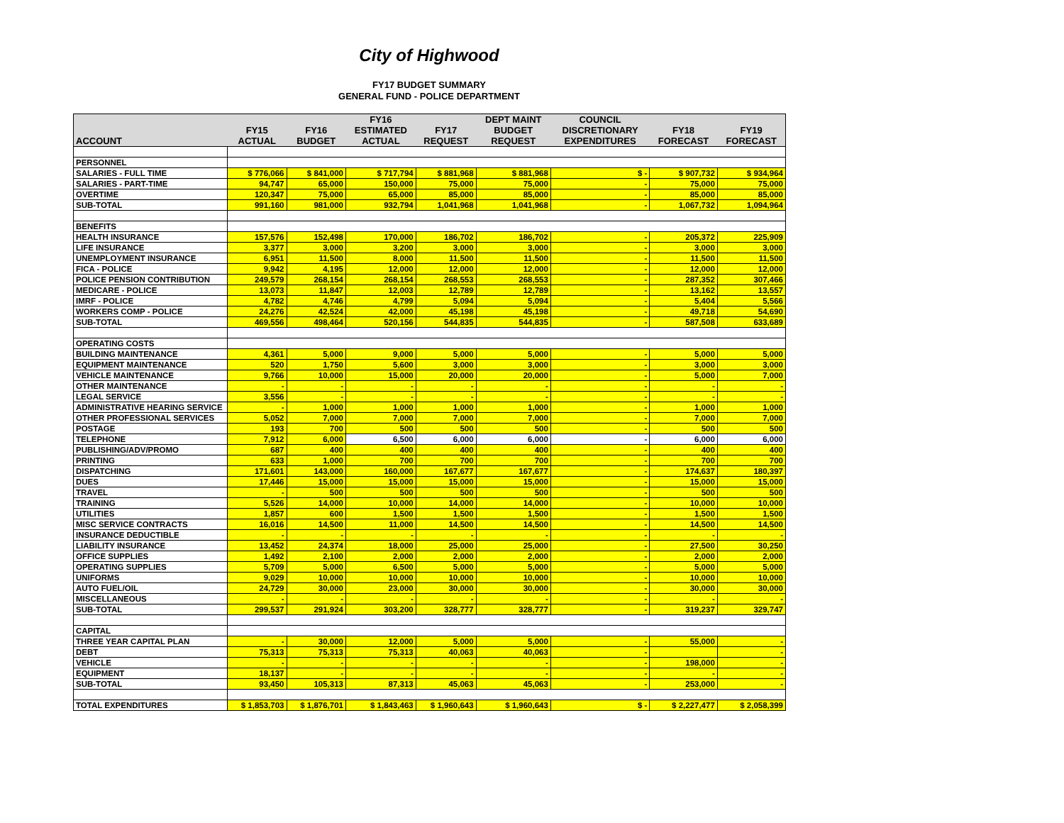City of Highwood
FY17 BUDGET SUMMARY
GENERAL FUND - POLICE DEPARTMENT
| ACCOUNT | FY15 ACTUAL | FY16 BUDGET | FY16 ESTIMATED ACTUAL | FY17 REQUEST | DEPT MAINT BUDGET REQUEST | COUNCIL DISCRETIONARY EXPENDITURES | FY18 FORECAST | FY19 FORECAST |
| --- | --- | --- | --- | --- | --- | --- | --- | --- |
| PERSONNEL | | | | | | | | |
| SALARIES - FULL TIME | $ 776,066 | $ 841,000 | $ 717,794 | $ 881,968 | $ 881,968 | $ - | $ 907,732 | $ 934,964 |
| SALARIES - PART-TIME | 94,747 | 65,000 | 150,000 | 75,000 | 75,000 | - | 75,000 | 75,000 |
| OVERTIME | 120,347 | 75,000 | 65,000 | 85,000 | 85,000 | - | 85,000 | 85,000 |
| SUB-TOTAL | 991,160 | 981,000 | 932,794 | 1,041,968 | 1,041,968 | - | 1,067,732 | 1,094,964 |
| BENEFITS | | | | | | | | |
| HEALTH INSURANCE | 157,576 | 152,498 | 170,000 | 186,702 | 186,702 | - | 205,372 | 225,909 |
| LIFE INSURANCE | 3,377 | 3,000 | 3,200 | 3,000 | 3,000 | - | 3,000 | 3,000 |
| UNEMPLOYMENT INSURANCE | 6,951 | 11,500 | 8,000 | 11,500 | 11,500 | - | 11,500 | 11,500 |
| FICA - POLICE | 9,942 | 4,195 | 12,000 | 12,000 | 12,000 | - | 12,000 | 12,000 |
| POLICE PENSION CONTRIBUTION | 249,579 | 268,154 | 268,154 | 268,553 | 268,553 | - | 287,352 | 307,466 |
| MEDICARE - POLICE | 13,073 | 11,847 | 12,003 | 12,789 | 12,789 | - | 13,162 | 13,557 |
| IMRF - POLICE | 4,782 | 4,746 | 4,799 | 5,094 | 5,094 | - | 5,404 | 5,566 |
| WORKERS COMP - POLICE | 24,276 | 42,524 | 42,000 | 45,198 | 45,198 | - | 49,718 | 54,690 |
| SUB-TOTAL | 469,556 | 498,464 | 520,156 | 544,835 | 544,835 | - | 587,508 | 633,689 |
| OPERATING COSTS | | | | | | | | |
| BUILDING MAINTENANCE | 4,361 | 5,000 | 9,000 | 5,000 | 5,000 | - | 5,000 | 5,000 |
| EQUIPMENT MAINTENANCE | 520 | 1,750 | 5,600 | 3,000 | 3,000 | - | 3,000 | 3,000 |
| VEHICLE MAINTENANCE | 9,766 | 10,000 | 15,000 | 20,000 | 20,000 | - | 5,000 | 7,000 |
| OTHER MAINTENANCE | - | - | - | - | - | - | - | - |
| LEGAL SERVICE | 3,556 | - | - | - | - | - | - | - |
| ADMINISTRATIVE HEARING SERVICE | - | 1,000 | 1,000 | 1,000 | 1,000 | - | 1,000 | 1,000 |
| OTHER PROFESSIONAL SERVICES | 5,052 | 7,000 | 7,000 | 7,000 | 7,000 | - | 7,000 | 7,000 |
| POSTAGE | 193 | 700 | 500 | 500 | 500 | - | 500 | 500 |
| TELEPHONE | 7,912 | 6,000 | 6,500 | 6,000 | 6,000 | - | 6,000 | 6,000 |
| PUBLISHING/ADV/PROMO | 687 | 400 | 400 | 400 | 400 | - | 400 | 400 |
| PRINTING | 633 | 1,000 | 700 | 700 | 700 | - | 700 | 700 |
| DISPATCHING | 171,601 | 143,000 | 160,000 | 167,677 | 167,677 | - | 174,637 | 180,397 |
| DUES | 17,446 | 15,000 | 15,000 | 15,000 | 15,000 | - | 15,000 | 15,000 |
| TRAVEL | - | 500 | 500 | 500 | 500 | - | 500 | 500 |
| TRAINING | 5,526 | 14,000 | 10,000 | 14,000 | 14,000 | - | 10,000 | 10,000 |
| UTILITIES | 1,857 | 600 | 1,500 | 1,500 | 1,500 | - | 1,500 | 1,500 |
| MISC SERVICE CONTRACTS | 16,016 | 14,500 | 11,000 | 14,500 | 14,500 | - | 14,500 | 14,500 |
| INSURANCE DEDUCTIBLE | - | - | - | - | - | - | - | - |
| LIABILITY INSURANCE | 13,452 | 24,374 | 18,000 | 25,000 | 25,000 | - | 27,500 | 30,250 |
| OFFICE SUPPLIES | 1,492 | 2,100 | 2,000 | 2,000 | 2,000 | - | 2,000 | 2,000 |
| OPERATING SUPPLIES | 5,709 | 5,000 | 6,500 | 5,000 | 5,000 | - | 5,000 | 5,000 |
| UNIFORMS | 9,029 | 10,000 | 10,000 | 10,000 | 10,000 | - | 10,000 | 10,000 |
| AUTO FUEL/OIL | 24,729 | 30,000 | 23,000 | 30,000 | 30,000 | - | 30,000 | 30,000 |
| MISCELLANEOUS | - | - | - | - | - | - | - | - |
| SUB-TOTAL | 299,537 | 291,924 | 303,200 | 328,777 | 328,777 | - | 319,237 | 329,747 |
| CAPITAL | | | | | | | | |
| THREE YEAR CAPITAL PLAN | - | 30,000 | 12,000 | 5,000 | 5,000 | - | 55,000 | - |
| DEBT | 75,313 | 75,313 | 75,313 | 40,063 | 40,063 | - | | - |
| VEHICLE | - | - | - | - | - | - | 198,000 | - |
| EQUIPMENT | 18,137 | - | - | - | - | - | - | - |
| SUB-TOTAL | 93,450 | 105,313 | 87,313 | 45,063 | 45,063 | - | 253,000 | - |
| TOTAL EXPENDITURES | $ 1,853,703 | $ 1,876,701 | $ 1,843,463 | $ 1,960,643 | $ 1,960,643 | $ - | $ 2,227,477 | $ 2,058,399 |